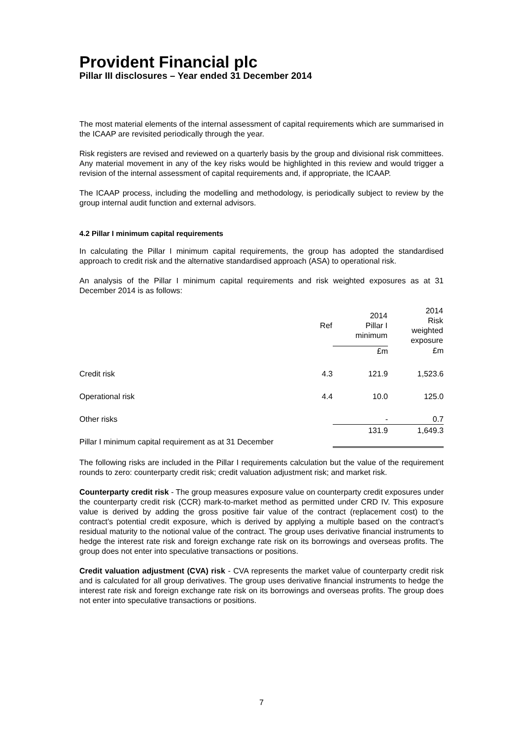Provident Financial plc
Pillar III disclosures – Year ended 31 December 2014
The most material elements of the internal assessment of capital requirements which are summarised in the ICAAP are revisited periodically through the year.
Risk registers are revised and reviewed on a quarterly basis by the group and divisional risk committees. Any material movement in any of the key risks would be highlighted in this review and would trigger a revision of the internal assessment of capital requirements and, if appropriate, the ICAAP.
The ICAAP process, including the modelling and methodology, is periodically subject to review by the group internal audit function and external advisors.
4.2 Pillar I minimum capital requirements
In calculating the Pillar I minimum capital requirements, the group has adopted the standardised approach to credit risk and the alternative standardised approach (ASA) to operational risk.
An analysis of the Pillar I minimum capital requirements and risk weighted exposures as at 31 December 2014 is as follows:
| | Ref | 2014 Pillar I minimum | 2014 Risk weighted exposure |
| --- | --- | --- | --- |
| | | £m | £m |
| Credit risk | 4.3 | 121.9 | 1,523.6 |
| Operational risk | 4.4 | 10.0 | 125.0 |
| Other risks | | - | 0.7 |
| Pillar I minimum capital requirement as at 31 December | | 131.9 | 1,649.3 |
The following risks are included in the Pillar I requirements calculation but the value of the requirement rounds to zero: counterparty credit risk; credit valuation adjustment risk; and market risk.
Counterparty credit risk - The group measures exposure value on counterparty credit exposures under the counterparty credit risk (CCR) mark-to-market method as permitted under CRD IV. This exposure value is derived by adding the gross positive fair value of the contract (replacement cost) to the contract’s potential credit exposure, which is derived by applying a multiple based on the contract’s residual maturity to the notional value of the contract. The group uses derivative financial instruments to hedge the interest rate risk and foreign exchange rate risk on its borrowings and overseas profits. The group does not enter into speculative transactions or positions.
Credit valuation adjustment (CVA) risk - CVA represents the market value of counterparty credit risk and is calculated for all group derivatives. The group uses derivative financial instruments to hedge the interest rate risk and foreign exchange rate risk on its borrowings and overseas profits. The group does not enter into speculative transactions or positions.
7